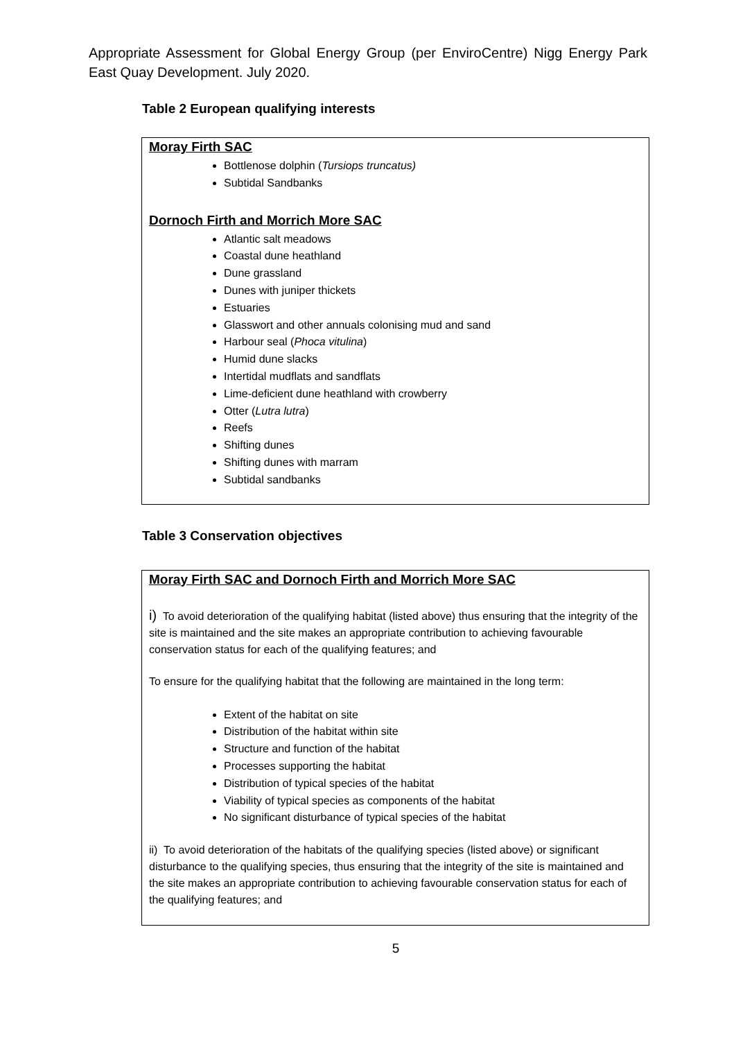Appropriate Assessment for Global Energy Group (per EnviroCentre) Nigg Energy Park East Quay Development. July 2020.
Table 2 European qualifying interests
| Moray Firth SAC Bottlenose dolphin ( Tursiops truncatus) Subtidal Sandbanks Dornoch Firth and Morrich More SAC Atlantic salt meadows Coastal dune heathland Dune grassland Dunes with juniper thickets Estuaries Glasswort and other annuals colonising mud and sand Harbour seal ( Phoca vitulina ) Humid dune slacks Intertidal mudflats and sandflats Lime-deficient dune heathland with crowberry Otter ( Lutra lutra ) Reefs Shifting dunes Shifting dunes with marram Subtidal sandbanks |
Table 3 Conservation objectives
| Moray Firth SAC and Dornoch Firth and Morrich More SAC i) To avoid deterioration of the qualifying habitat (listed above) thus ensuring that the integrity of the site is maintained and the site makes an appropriate contribution to achieving favourable conservation status for each of the qualifying features; and To ensure for the qualifying habitat that the following are maintained in the long term: Extent of the habitat on site Distribution of the habitat within site Structure and function of the habitat Processes supporting the habitat Distribution of typical species of the habitat Viability of typical species as components of the habitat No significant disturbance of typical species of the habitat ii) To avoid deterioration of the habitats of the qualifying species (listed above) or significant disturbance to the qualifying species, thus ensuring that the integrity of the site is maintained and the site makes an appropriate contribution to achieving favourable conservation status for each of the qualifying features; and |
5